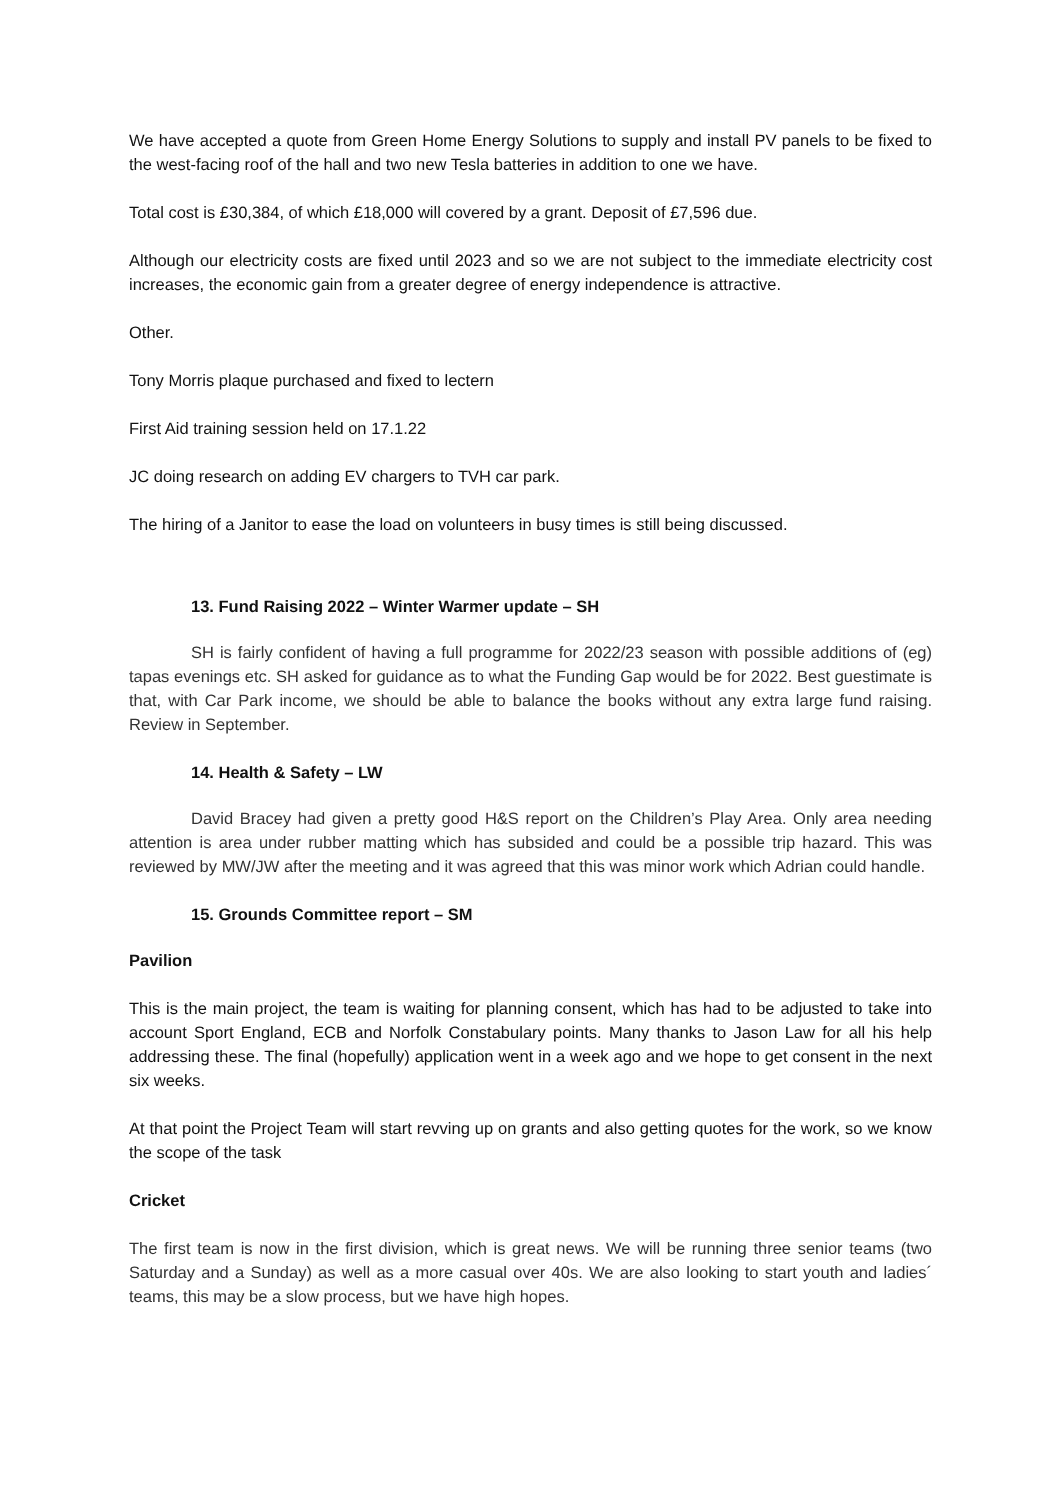We have accepted a quote from Green Home Energy Solutions to supply and install PV panels to be fixed to the west-facing roof of the hall and two new Tesla batteries in addition to one we have.
Total cost is £30,384, of which £18,000 will covered by a grant. Deposit of £7,596 due.
Although our electricity costs are fixed until 2023 and so we are not subject to the immediate electricity cost increases, the economic gain from a greater degree of energy independence is attractive.
Other.
Tony Morris plaque purchased and fixed to lectern
First Aid training session held on 17.1.22
JC doing research on adding EV chargers to TVH car park.
The hiring of a Janitor to ease the load on volunteers in busy times is still being discussed.
13. Fund Raising 2022 – Winter Warmer update – SH
SH is fairly confident of having a full programme for 2022/23 season with possible additions of (eg) tapas evenings etc. SH asked for guidance as to what the Funding Gap would be for 2022. Best guestimate is that, with Car Park income, we should be able to balance the books without any extra large fund raising. Review in September.
14. Health & Safety – LW
David Bracey had given a pretty good H&S report on the Children’s Play Area. Only area needing attention is area under rubber matting which has subsided and could be a possible trip hazard. This was reviewed by MW/JW after the meeting and it was agreed that this was minor work which Adrian could handle.
15. Grounds Committee report – SM
Pavilion
This is the main project, the team is waiting for planning consent, which has had to be adjusted to take into account Sport England, ECB and Norfolk Constabulary points. Many thanks to Jason Law for all his help addressing these. The final (hopefully) application went in a week ago and we hope to get consent in the next six weeks.
At that point the Project Team will start revving up on grants and also getting quotes for the work, so we know the scope of the task
Cricket
The first team is now in the first division, which is great news. We will be running three senior teams (two Saturday and a Sunday) as well as a more casual over 40s. We are also looking to start youth and ladies´ teams, this may be a slow process, but we have high hopes.